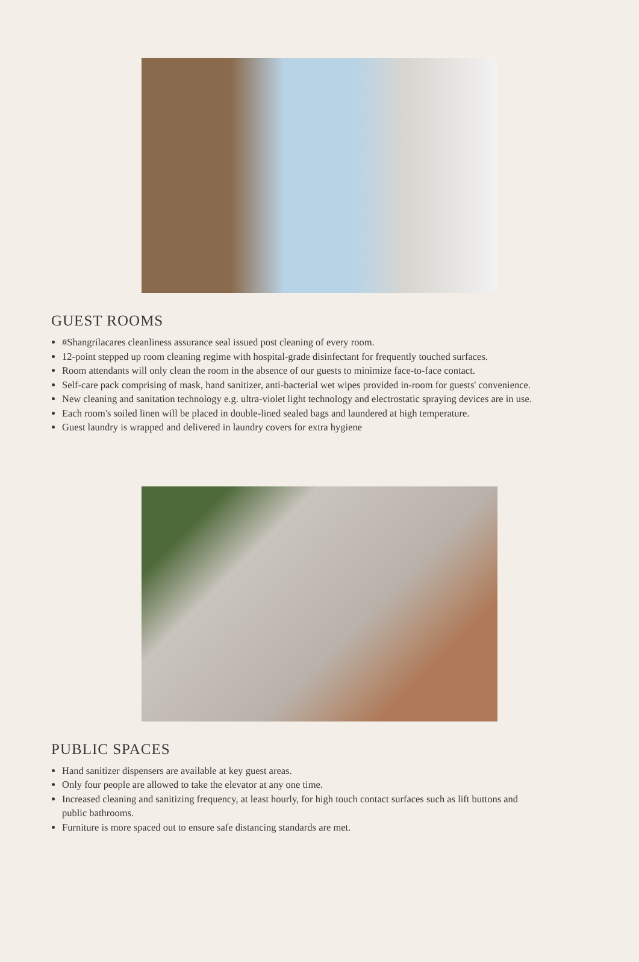GUEST ROOMS
#Shangrilacares cleanliness assurance seal issued post cleaning of every room.
12-point stepped up room cleaning regime with hospital-grade disinfectant for frequently touched surfaces.
Room attendants will only clean the room in the absence of our guests to minimize face-to-face contact.
Self-care pack comprising of mask, hand sanitizer, anti-bacterial wet wipes provided in-room for guests' convenience.
New cleaning and sanitation technology e.g. ultra-violet light technology and electrostatic spraying devices are in use.
Each room's soiled linen will be placed in double-lined sealed bags and laundered at high temperature.
Guest laundry is wrapped and delivered in laundry covers for extra hygiene
PUBLIC SPACES
Hand sanitizer dispensers are available at key guest areas.
Only four people are allowed to take the elevator at any one time.
Increased cleaning and sanitizing frequency, at least hourly, for high touch contact surfaces such as lift buttons and public bathrooms.
Furniture is more spaced out to ensure safe distancing standards are met.